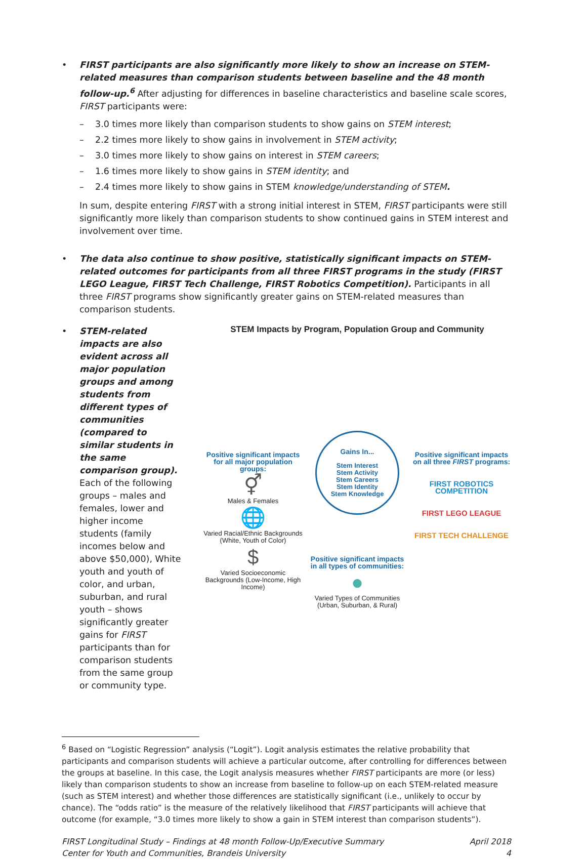• FIRST participants are also significantly more likely to show an increase on STEM-related measures than comparison students between baseline and the 48 month follow-up.<sup>6</sup> After adjusting for differences in baseline characteristics and baseline scale scores, FIRST participants were:
– 3.0 times more likely than comparison students to show gains on STEM interest;
– 2.2 times more likely to show gains in involvement in STEM activity;
– 3.0 times more likely to show gains on interest in STEM careers;
– 1.6 times more likely to show gains in STEM identity; and
– 2.4 times more likely to show gains in STEM knowledge/understanding of STEM.
In sum, despite entering FIRST with a strong initial interest in STEM, FIRST participants were still significantly more likely than comparison students to show continued gains in STEM interest and involvement over time.
• The data also continue to show positive, statistically significant impacts on STEM-related outcomes for participants from all three FIRST programs in the study (FIRST LEGO League, FIRST Tech Challenge, FIRST Robotics Competition). Participants in all three FIRST programs show significantly greater gains on STEM-related measures than comparison students.
• STEM-related impacts are also evident across all major population groups and among students from different types of communities (compared to similar students in the same comparison group). Each of the following groups – males and females, lower and higher income students (family incomes below and above $50,000), White youth and youth of color, and urban, suburban, and rural youth – shows significantly greater gains for FIRST participants than for comparison students from the same group or community type.
STEM Impacts by Program, Population Group and Community
Positive significant impacts for all major population groups:
⚥
Males & Females
🌐
Varied Racial/Ethnic Backgrounds (White, Youth of Color)
$
Varied Socioeconomic Backgrounds (Low-Income, High Income)
Gains In...
Stem Interest
Stem Activity
Stem Careers
Stem Identity
Stem Knowledge
Positive significant impacts in all types of communities:
●
Varied Types of Communities (Urban, Suburban, & Rural)
Positive significant impacts on all three FIRST programs:
FIRST ROBOTICS COMPETITION
FIRST LEGO LEAGUE
FIRST TECH CHALLENGE
<sup>6</sup> Based on “Logistic Regression” analysis (“Logit”). Logit analysis estimates the relative probability that participants and comparison students will achieve a particular outcome, after controlling for differences between the groups at baseline. In this case, the Logit analysis measures whether FIRST participants are more (or less) likely than comparison students to show an increase from baseline to follow-up on each STEM-related measure (such as STEM interest) and whether those differences are statistically significant (i.e., unlikely to occur by chance). The “odds ratio” is the measure of the relatively likelihood that FIRST participants will achieve that outcome (for example, “3.0 times more likely to show a gain in STEM interest than comparison students”).
FIRST Longitudinal Study – Findings at 48 month Follow-Up/Executive Summary
Center for Youth and Communities, Brandeis University
April 2018
4